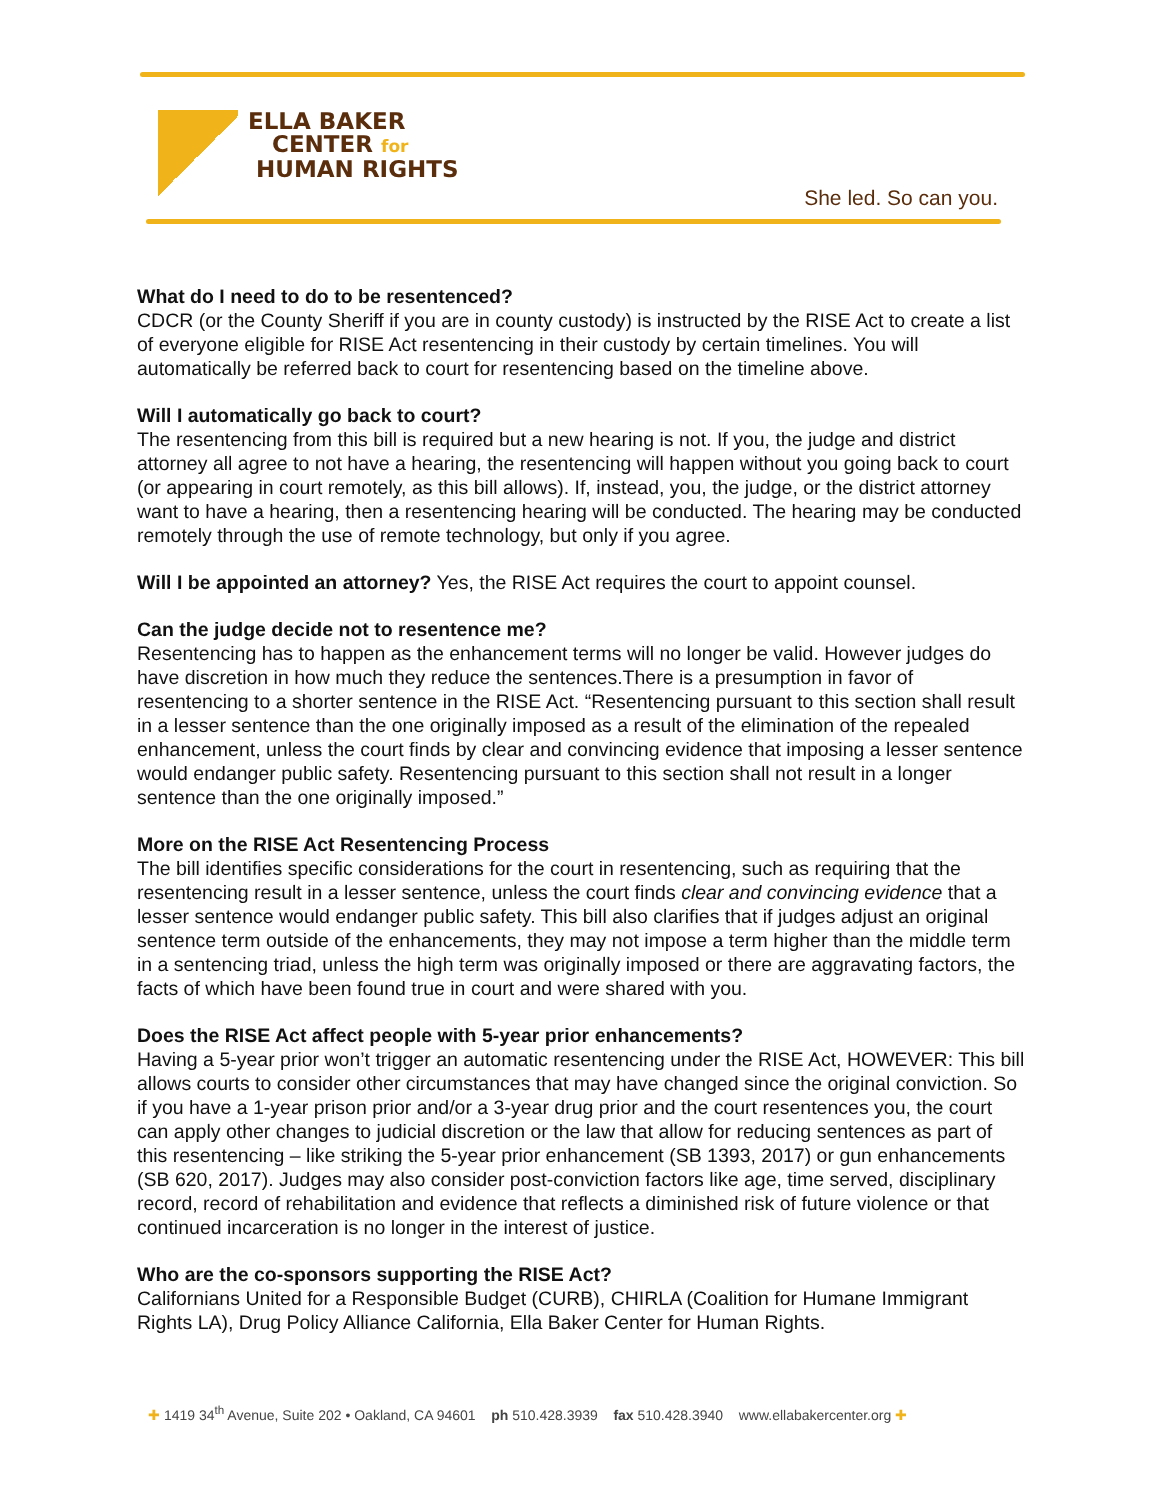ELLA BAKER
CENTER for
HUMAN RIGHTS
She led. So can you.
What do I need to do to be resentenced?
CDCR (or the County Sheriff if you are in county custody) is instructed by the RISE Act to create a list of everyone eligible for RISE Act resentencing in their custody by certain timelines. You will automatically be referred back to court for resentencing based on the timeline above.
Will I automatically go back to court?
The resentencing from this bill is required but a new hearing is not. If you, the judge and district attorney all agree to not have a hearing, the resentencing will happen without you going back to court (or appearing in court remotely, as this bill allows). If, instead, you, the judge, or the district attorney want to have a hearing, then a resentencing hearing will be conducted. The hearing may be conducted remotely through the use of remote technology, but only if you agree.
Will I be appointed an attorney? Yes, the RISE Act requires the court to appoint counsel.
Can the judge decide not to resentence me?
Resentencing has to happen as the enhancement terms will no longer be valid. However judges do have discretion in how much they reduce the sentences.There is a presumption in favor of resentencing to a shorter sentence in the RISE Act. “Resentencing pursuant to this section shall result in a lesser sentence than the one originally imposed as a result of the elimination of the repealed enhancement, unless the court finds by clear and convincing evidence that imposing a lesser sentence would endanger public safety. Resentencing pursuant to this section shall not result in a longer sentence than the one originally imposed.”
More on the RISE Act Resentencing Process
The bill identifies specific considerations for the court in resentencing, such as requiring that the resentencing result in a lesser sentence, unless the court finds clear and convincing evidence that a lesser sentence would endanger public safety. This bill also clarifies that if judges adjust an original sentence term outside of the enhancements, they may not impose a term higher than the middle term in a sentencing triad, unless the high term was originally imposed or there are aggravating factors, the facts of which have been found true in court and were shared with you.
Does the RISE Act affect people with 5-year prior enhancements?
Having a 5-year prior won’t trigger an automatic resentencing under the RISE Act, HOWEVER: This bill allows courts to consider other circumstances that may have changed since the original conviction. So if you have a 1-year prison prior and/or a 3-year drug prior and the court resentences you, the court can apply other changes to judicial discretion or the law that allow for reducing sentences as part of this resentencing – like striking the 5-year prior enhancement (SB 1393, 2017) or gun enhancements (SB 620, 2017). Judges may also consider post-conviction factors like age, time served, disciplinary record, record of rehabilitation and evidence that reflects a diminished risk of future violence or that continued incarceration is no longer in the interest of justice.
Who are the co-sponsors supporting the RISE Act?
Californians United for a Responsible Budget (CURB), CHIRLA (Coalition for Humane Immigrant Rights LA), Drug Policy Alliance California, Ella Baker Center for Human Rights.
✚ 1419 34<sup>th</sup> Avenue, Suite 202 • Oakland, CA 94601 ph 510.428.3939 fax 510.428.3940 www.ellabakercenter.org ✚